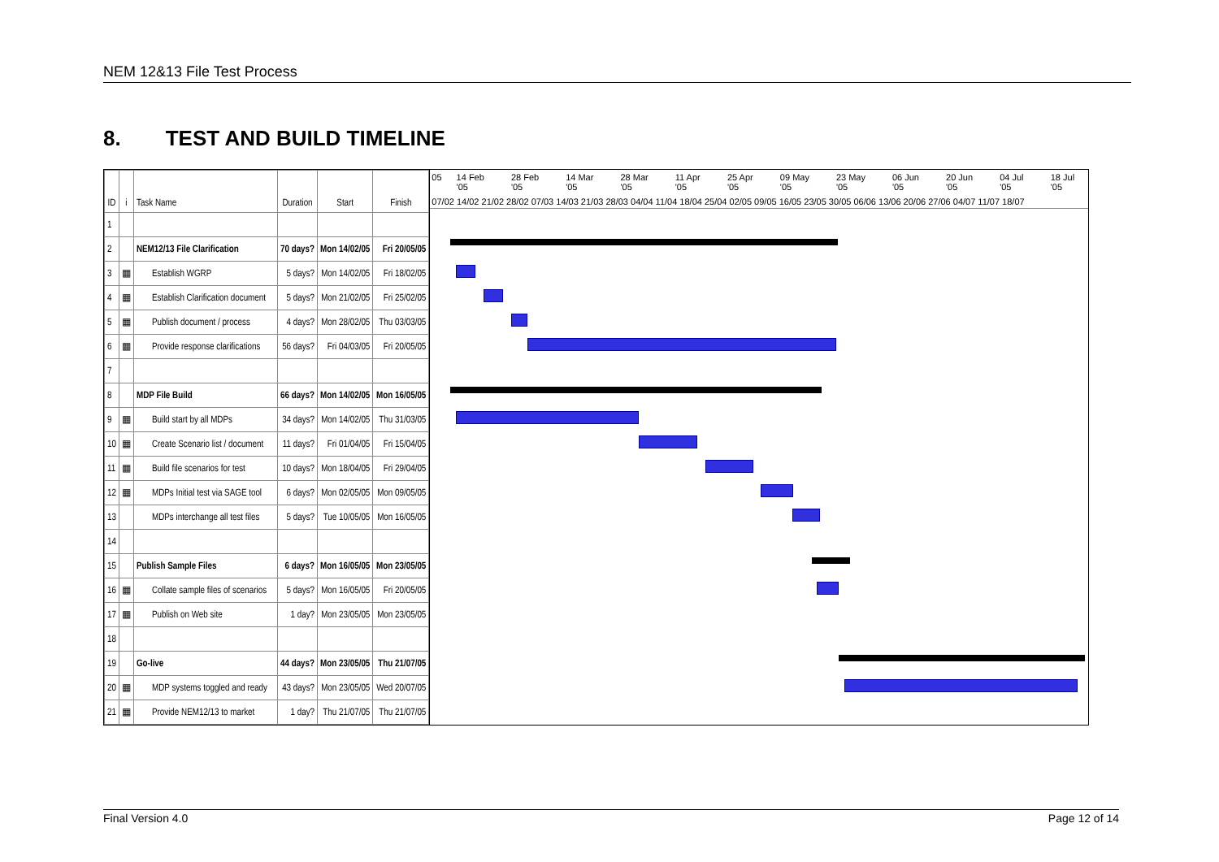NEM 12&13 File Test Process
8. TEST AND BUILD TIMELINE
| ID | i | Task Name | Duration | Start | Finish |
| --- | --- | --- | --- | --- | --- |
| 1 | | | | | |
| 2 | | NEM12/13 File Clarification | 70 days? | Mon 14/02/05 | Fri 20/05/05 |
| 3 | ▦ | Establish WGRP | 5 days? | Mon 14/02/05 | Fri 18/02/05 |
| 4 | ▦ | Establish Clarification document | 5 days? | Mon 21/02/05 | Fri 25/02/05 |
| 5 | ▦ | Publish document / process | 4 days? | Mon 28/02/05 | Thu 03/03/05 |
| 6 | ▦ | Provide response clarifications | 56 days? | Fri 04/03/05 | Fri 20/05/05 |
| 7 | | | | | |
| 8 | | MDP File Build | 66 days? | Mon 14/02/05 | Mon 16/05/05 |
| 9 | ▦ | Build start by all MDPs | 34 days? | Mon 14/02/05 | Thu 31/03/05 |
| 10 | ▦ | Create Scenario list / document | 11 days? | Fri 01/04/05 | Fri 15/04/05 |
| 11 | ▦ | Build file scenarios for test | 10 days? | Mon 18/04/05 | Fri 29/04/05 |
| 12 | ▦ | MDPs Initial test via SAGE tool | 6 days? | Mon 02/05/05 | Mon 09/05/05 |
| 13 | | MDPs interchange all test files | 5 days? | Tue 10/05/05 | Mon 16/05/05 |
| 14 | | | | | |
| 15 | | Publish Sample Files | 6 days? | Mon 16/05/05 | Mon 23/05/05 |
| 16 | ▦ | Collate sample files of scenarios | 5 days? | Mon 16/05/05 | Fri 20/05/05 |
| 17 | ▦ | Publish on Web site | 1 day? | Mon 23/05/05 | Mon 23/05/05 |
| 18 | | | | | |
| 19 | | Go-live | 44 days? | Mon 23/05/05 | Thu 21/07/05 |
| 20 | ▦ | MDP systems toggled and ready | 43 days? | Mon 23/05/05 | Wed 20/07/05 |
| 21 | ▦ | Provide NEM12/13 to market | 1 day? | Thu 21/07/05 | Thu 21/07/05 |
05 14 Feb '05 28 Feb '05 14 Mar '05 28 Mar '05 11 Apr '05 25 Apr '05 09 May '05 23 May '05 06 Jun '05 20 Jun '05 04 Jul '05 18 Jul '05
07/02 14/02 21/02 28/02 07/03 14/03 21/03 28/03 04/04 11/04 18/04 25/04 02/05 09/05 16/05 23/05 30/05 06/06 13/06 20/06 27/06 04/07 11/07 18/07
Final Version 4.0 Page 12 of 14